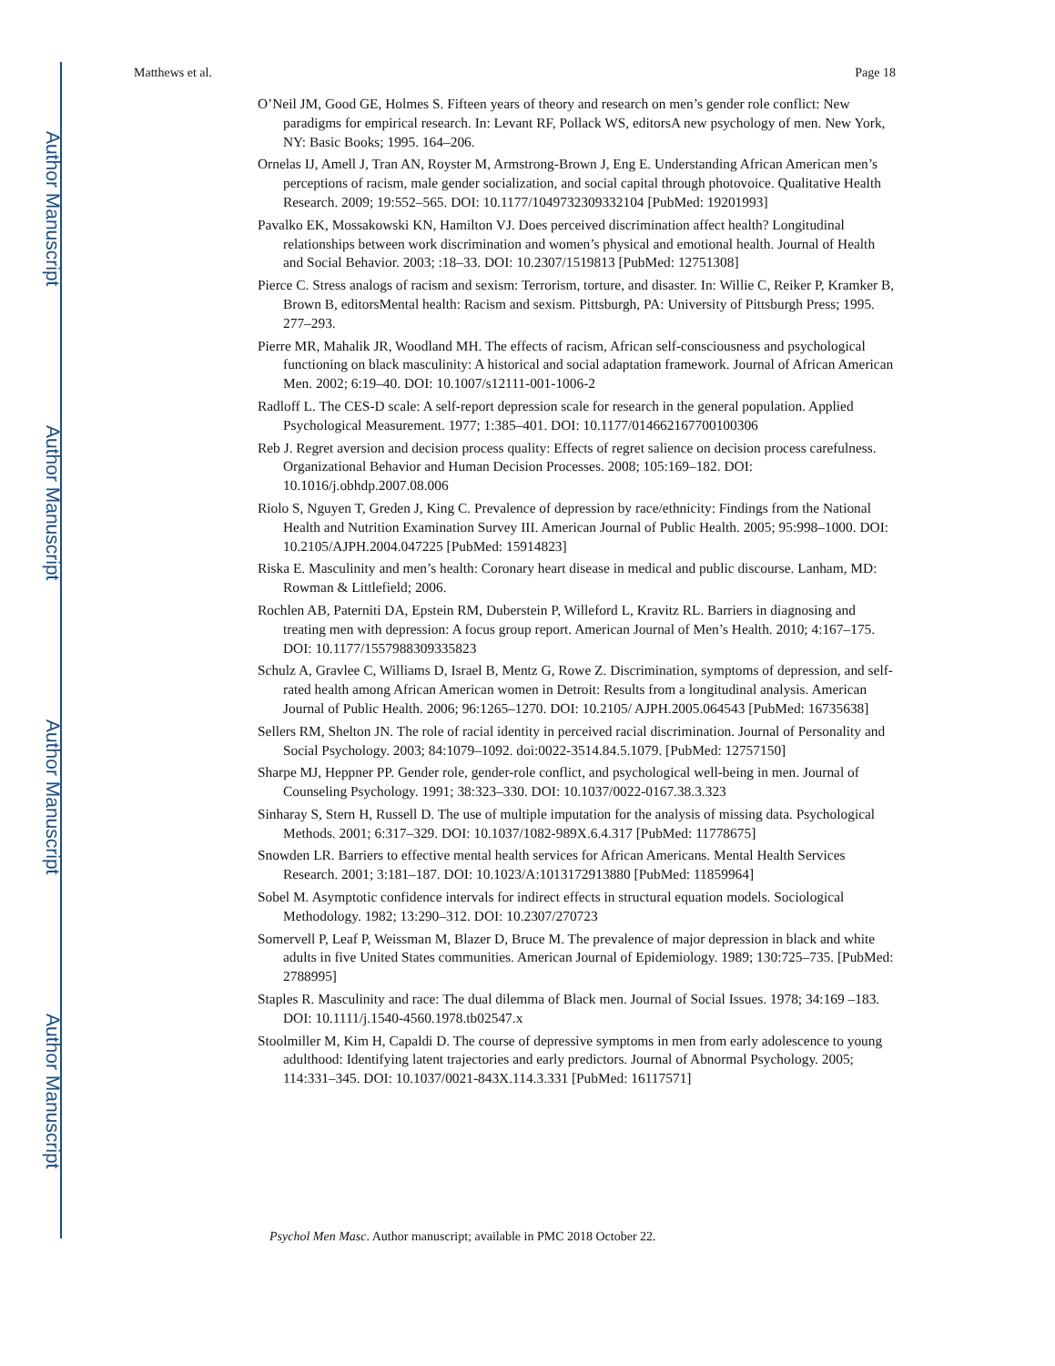Author Manuscript
Author Manuscript
Author Manuscript
Author Manuscript
Matthews et al. Page 18
O’Neil JM, Good GE, Holmes S. Fifteen years of theory and research on men’s gender role conflict: New paradigms for empirical research. In: Levant RF, Pollack WS, editorsA new psychology of men. New York, NY: Basic Books; 1995. 164–206.
Ornelas IJ, Amell J, Tran AN, Royster M, Armstrong-Brown J, Eng E. Understanding African American men’s perceptions of racism, male gender socialization, and social capital through photovoice. Qualitative Health Research. 2009; 19:552–565. DOI: 10.1177/1049732309332104 [PubMed: 19201993]
Pavalko EK, Mossakowski KN, Hamilton VJ. Does perceived discrimination affect health? Longitudinal relationships between work discrimination and women’s physical and emotional health. Journal of Health and Social Behavior. 2003; :18–33. DOI: 10.2307/1519813 [PubMed: 12751308]
Pierce C. Stress analogs of racism and sexism: Terrorism, torture, and disaster. In: Willie C, Reiker P, Kramker B, Brown B, editorsMental health: Racism and sexism. Pittsburgh, PA: University of Pittsburgh Press; 1995. 277–293.
Pierre MR, Mahalik JR, Woodland MH. The effects of racism, African self-consciousness and psychological functioning on black masculinity: A historical and social adaptation framework. Journal of African American Men. 2002; 6:19–40. DOI: 10.1007/s12111-001-1006-2
Radloff L. The CES-D scale: A self-report depression scale for research in the general population. Applied Psychological Measurement. 1977; 1:385–401. DOI: 10.1177/014662167700100306
Reb J. Regret aversion and decision process quality: Effects of regret salience on decision process carefulness. Organizational Behavior and Human Decision Processes. 2008; 105:169–182. DOI: 10.1016/j.obhdp.2007.08.006
Riolo S, Nguyen T, Greden J, King C. Prevalence of depression by race/ethnicity: Findings from the National Health and Nutrition Examination Survey III. American Journal of Public Health. 2005; 95:998–1000. DOI: 10.2105/AJPH.2004.047225 [PubMed: 15914823]
Riska E. Masculinity and men’s health: Coronary heart disease in medical and public discourse. Lanham, MD: Rowman & Littlefield; 2006.
Rochlen AB, Paterniti DA, Epstein RM, Duberstein P, Willeford L, Kravitz RL. Barriers in diagnosing and treating men with depression: A focus group report. American Journal of Men’s Health. 2010; 4:167–175. DOI: 10.1177/1557988309335823
Schulz A, Gravlee C, Williams D, Israel B, Mentz G, Rowe Z. Discrimination, symptoms of depression, and self-rated health among African American women in Detroit: Results from a longitudinal analysis. American Journal of Public Health. 2006; 96:1265–1270. DOI: 10.2105/ AJPH.2005.064543 [PubMed: 16735638]
Sellers RM, Shelton JN. The role of racial identity in perceived racial discrimination. Journal of Personality and Social Psychology. 2003; 84:1079–1092. doi:0022-3514.84.5.1079. [PubMed: 12757150]
Sharpe MJ, Heppner PP. Gender role, gender-role conflict, and psychological well-being in men. Journal of Counseling Psychology. 1991; 38:323–330. DOI: 10.1037/0022-0167.38.3.323
Sinharay S, Stern H, Russell D. The use of multiple imputation for the analysis of missing data. Psychological Methods. 2001; 6:317–329. DOI: 10.1037/1082-989X.6.4.317 [PubMed: 11778675]
Snowden LR. Barriers to effective mental health services for African Americans. Mental Health Services Research. 2001; 3:181–187. DOI: 10.1023/A:1013172913880 [PubMed: 11859964]
Sobel M. Asymptotic confidence intervals for indirect effects in structural equation models. Sociological Methodology. 1982; 13:290–312. DOI: 10.2307/270723
Somervell P, Leaf P, Weissman M, Blazer D, Bruce M. The prevalence of major depression in black and white adults in five United States communities. American Journal of Epidemiology. 1989; 130:725–735. [PubMed: 2788995]
Staples R. Masculinity and race: The dual dilemma of Black men. Journal of Social Issues. 1978; 34:169 –183. DOI: 10.1111/j.1540-4560.1978.tb02547.x
Stoolmiller M, Kim H, Capaldi D. The course of depressive symptoms in men from early adolescence to young adulthood: Identifying latent trajectories and early predictors. Journal of Abnormal Psychology. 2005; 114:331–345. DOI: 10.1037/0021-843X.114.3.331 [PubMed: 16117571]
Psychol Men Masc. Author manuscript; available in PMC 2018 October 22.